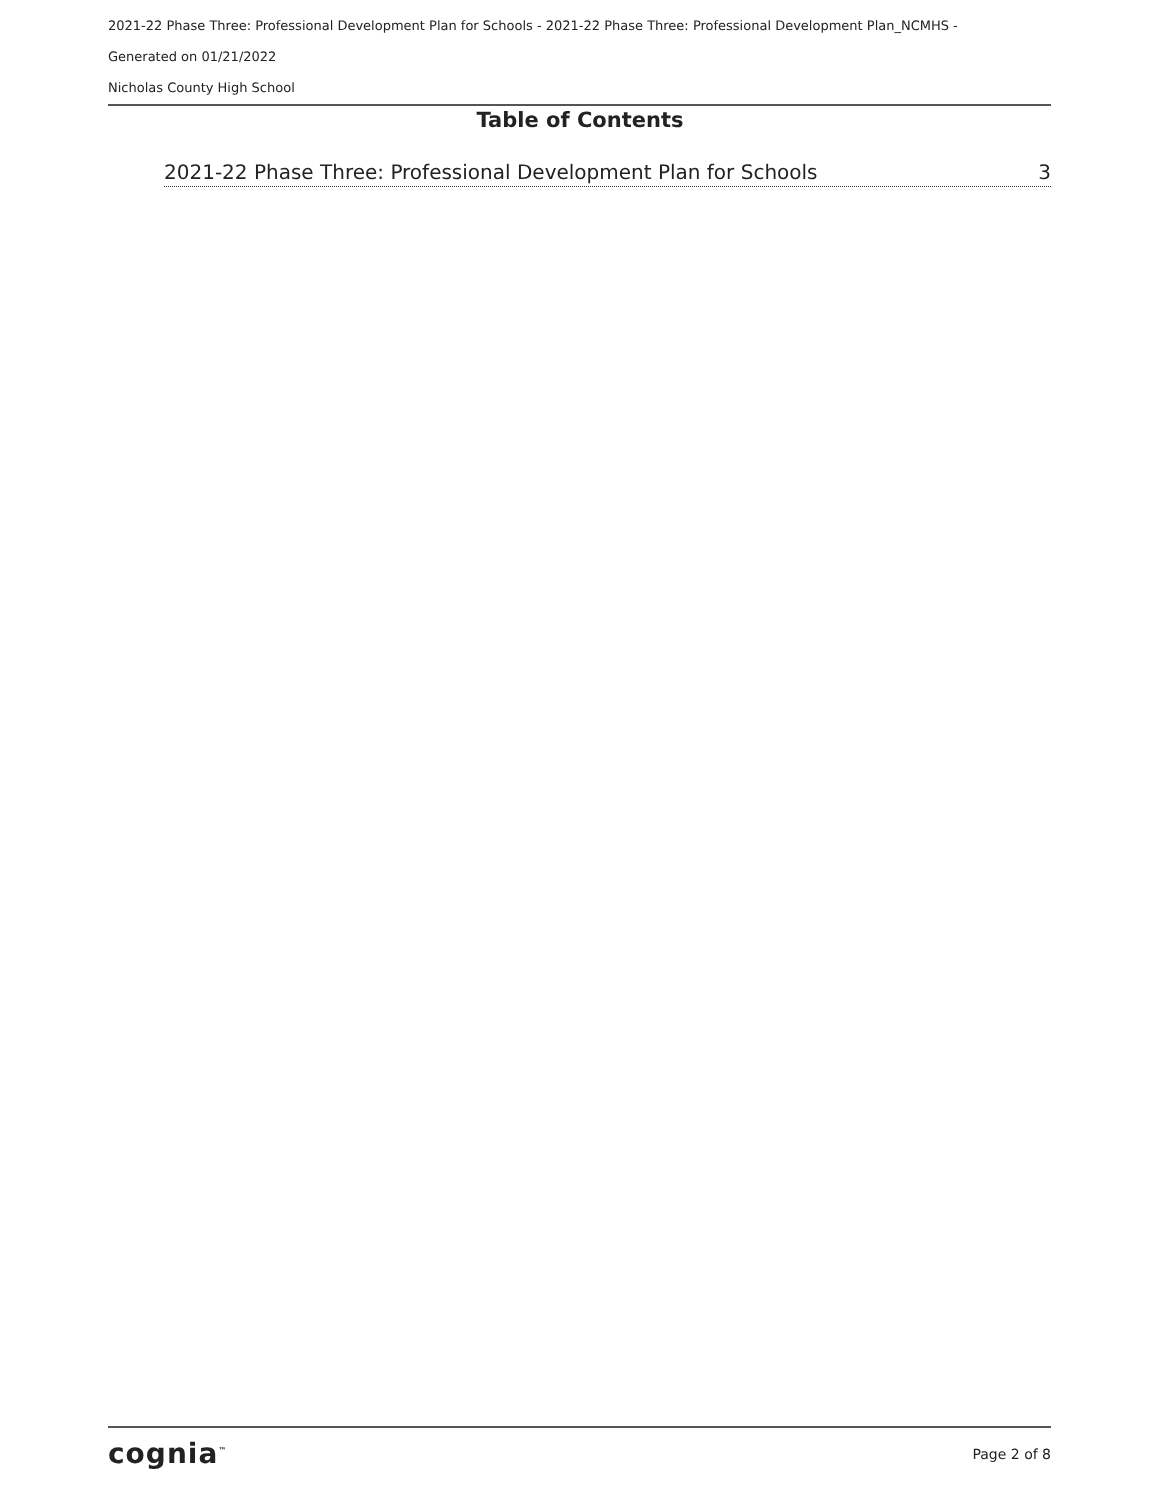2021-22 Phase Three: Professional Development Plan for Schools - 2021-22 Phase Three: Professional Development Plan_NCMHS -
Generated on 01/21/2022
Nicholas County High School
Table of Contents
2021-22 Phase Three: Professional Development Plan for Schools 3
cognia<sup>™</sup> Page 2 of 8